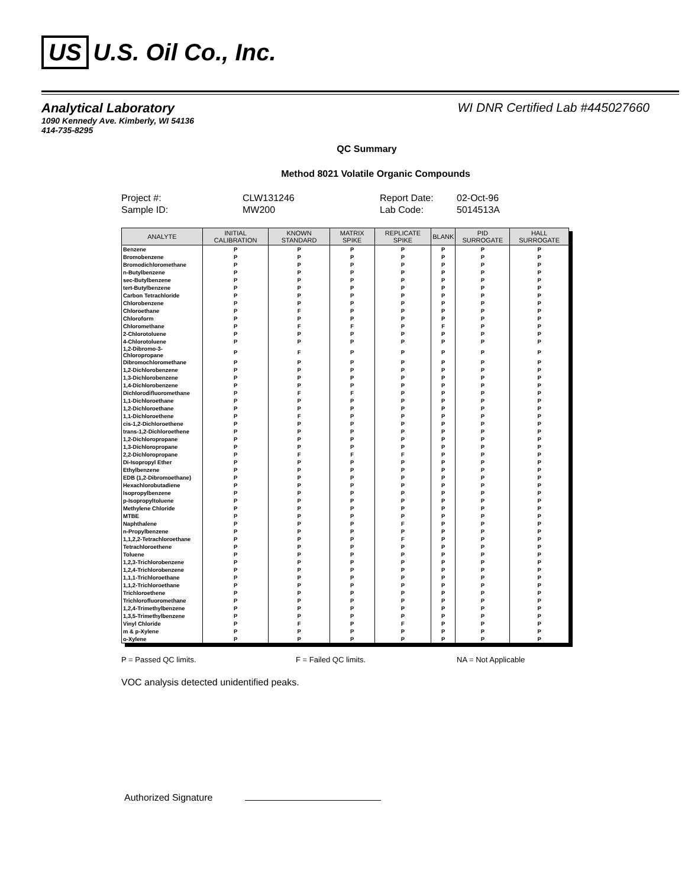US U.S. Oil Co., Inc.
Analytical Laboratory
1090 Kennedy Ave. Kimberly, WI 54136
414-735-8295
WI DNR Certified Lab #445027660
QC Summary
Method 8021 Volatile Organic Compounds
Project #: CLW131246 Report Date: 02-Oct-96 Sample ID: MW200 Lab Code: 5014513A
| ANALYTE | INITIAL CALIBRATION | KNOWN STANDARD | MATRIX SPIKE | REPLICATE SPIKE | BLANK | PID SURROGATE | HALL SURROGATE |
| --- | --- | --- | --- | --- | --- | --- | --- |
| Benzene | P | P | P | P | P | P | P |
| Bromobenzene | P | P | P | P | P | P | P |
| Bromodichloromethane | P | P | P | P | P | P | P |
| n-Butylbenzene | P | P | P | P | P | P | P |
| sec-Butylbenzene | P | P | P | P | P | P | P |
| tert-Butylbenzene | P | P | P | P | P | P | P |
| Carbon Tetrachloride | P | P | P | P | P | P | P |
| Chlorobenzene | P | P | P | P | P | P | P |
| Chloroethane | P | F | P | P | P | P | P |
| Chloroform | P | P | P | P | P | P | P |
| Chloromethane | P | F | F | P | F | P | P |
| 2-Chlorotoluene | P | P | P | P | P | P | P |
| 4-Chlorotoluene | P | P | P | P | P | P | P |
| 1,2-Dibromo-3-Chloropropane | P | F | P | P | P | P | P |
| Dibromochloromethane | P | P | P | P | P | P | P |
| 1,2-Dichlorobenzene | P | P | P | P | P | P | P |
| 1,3-Dichlorobenzene | P | P | P | P | P | P | P |
| 1,4-Dichlorobenzene | P | P | P | P | P | P | P |
| Dichlorodifluoromethane | P | F | F | P | P | P | P |
| 1,1-Dichloroethane | P | P | P | P | P | P | P |
| 1,2-Dichloroethane | P | P | P | P | P | P | P |
| 1,1-Dichloroethene | P | F | P | P | P | P | P |
| cis-1,2-Dichloroethene | P | P | P | P | P | P | P |
| trans-1,2-Dichloroethene | P | P | P | P | P | P | P |
| 1,2-Dichloropropane | P | P | P | P | P | P | P |
| 1,3-Dichloropropane | P | P | P | P | P | P | P |
| 2,2-Dichloropropane | P | F | F | F | P | P | P |
| Di-Isopropyl Ether | P | P | P | P | P | P | P |
| Ethylbenzene | P | P | P | P | P | P | P |
| EDB (1,2-Dibromoethane) | P | P | P | P | P | P | P |
| Hexachlorobutadiene | P | P | P | P | P | P | P |
| Isopropylbenzene | P | P | P | P | P | P | P |
| p-Isopropyltoluene | P | P | P | P | P | P | P |
| Methylene Chloride | P | P | P | P | P | P | P |
| MTBE | P | P | P | P | P | P | P |
| Naphthalene | P | P | P | F | P | P | P |
| n-Propylbenzene | P | P | P | P | P | P | P |
| 1,1,2,2-Tetrachloroethane | P | P | P | F | P | P | P |
| Tetrachloroethene | P | P | P | P | P | P | P |
| Toluene | P | P | P | P | P | P | P |
| 1,2,3-Trichlorobenzene | P | P | P | P | P | P | P |
| 1,2,4-Trichlorobenzene | P | P | P | P | P | P | P |
| 1,1,1-Trichloroethane | P | P | P | P | P | P | P |
| 1,1,2-Trichloroethane | P | P | P | P | P | P | P |
| Trichloroethene | P | P | P | P | P | P | P |
| Trichlorofluoromethane | P | P | P | P | P | P | P |
| 1,2,4-Trimethylbenzene | P | P | P | P | P | P | P |
| 1,3,5-Trimethylbenzene | P | P | P | P | P | P | P |
| Vinyl Chloride | P | F | P | F | P | P | P |
| m & p-Xylene | P | P | P | P | P | P | P |
| o-Xylene | P | P | P | P | P | P | P |
P = Passed QC limits. F = Failed QC limits. NA = Not Applicable
VOC analysis detected unidentified peaks.
Authorized Signature